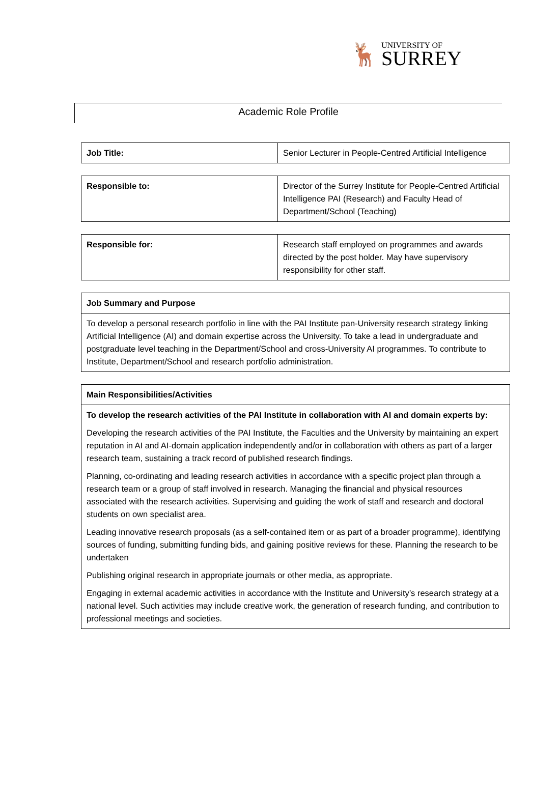🦌
UNIVERSITY OF
SURREY
Academic Role Profile
| Job Title: | Senior Lecturer in People-Centred Artificial Intelligence |
| Responsible to: | Director of the Surrey Institute for People-Centred Artificial Intelligence PAI (Research) and Faculty Head of Department/School (Teaching) |
| Responsible for: | Research staff employed on programmes and awards directed by the post holder. May have supervisory responsibility for other staff. |
| Job Summary and Purpose |
| To develop a personal research portfolio in line with the PAI Institute pan-University research strategy linking Artificial Intelligence (AI) and domain expertise across the University. To take a lead in undergraduate and postgraduate level teaching in the Department/School and cross-University AI programmes. To contribute to Institute, Department/School and research portfolio administration. |
| Main Responsibilities/Activities |
| To develop the research activities of the PAI Institute in collaboration with AI and domain experts by: Developing the research activities of the PAI Institute, the Faculties and the University by maintaining an expert reputation in AI and AI-domain application independently and/or in collaboration with others as part of a larger research team, sustaining a track record of published research findings. Planning, co-ordinating and leading research activities in accordance with a specific project plan through a research team or a group of staff involved in research. Managing the financial and physical resources associated with the research activities. Supervising and guiding the work of staff and research and doctoral students on own specialist area. Leading innovative research proposals (as a self-contained item or as part of a broader programme), identifying sources of funding, submitting funding bids, and gaining positive reviews for these. Planning the research to be undertaken Publishing original research in appropriate journals or other media, as appropriate. Engaging in external academic activities in accordance with the Institute and University’s research strategy at a national level. Such activities may include creative work, the generation of research funding, and contribution to professional meetings and societies. |